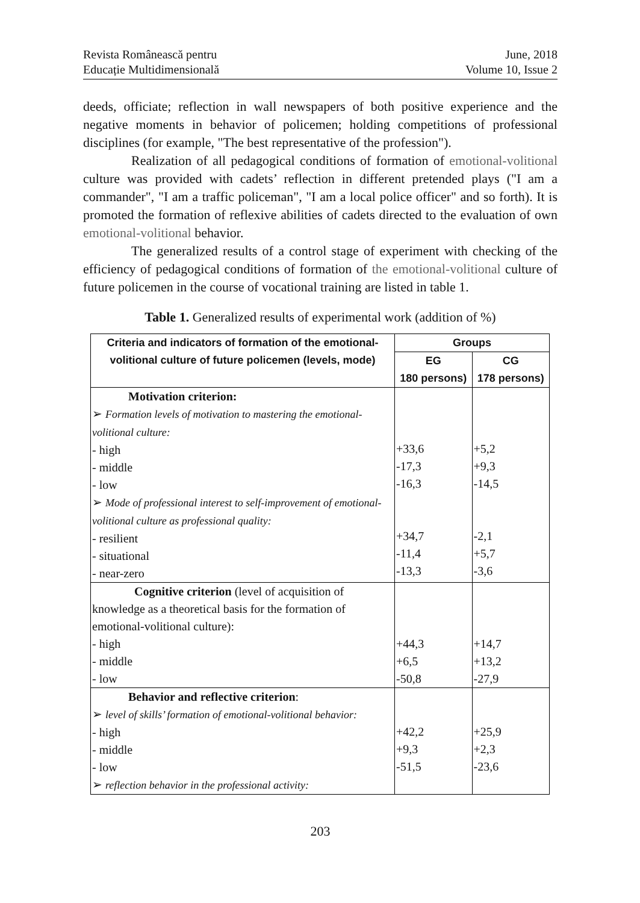Revista Românească pentru
Educație Multidimensională
June, 2018
Volume 10, Issue 2
deeds, officiate; reflection in wall newspapers of both positive experience and the negative moments in behavior of policemen; holding competitions of professional disciplines (for example, "The best representative of the profession").
Realization of all pedagogical conditions of formation of emotional-volitional culture was provided with cadets’ reflection in different pretended plays ("I am a commander", "I am a traffic policeman", "I am a local police officer" and so forth). It is promoted the formation of reflexive abilities of cadets directed to the evaluation of own emotional-volitional behavior.
The generalized results of a control stage of experiment with checking of the efficiency of pedagogical conditions of formation of the emotional-volitional culture of future policemen in the course of vocational training are listed in table 1.
Table 1. Generalized results of experimental work (addition of %)
| Criteria and indicators of formation of the emotional-volitional culture of future policemen (levels, mode) | Groups | |
| --- | --- | --- |
| | EG 180 persons) | CG 178 persons) |
| Motivation criterion: ➢ Formation levels of motivation to mastering the emotional-volitional culture: - high - middle - low ➢ Mode of professional interest to self-improvement of emotional-volitional culture as professional quality: - resilient - situational - near-zero | +33,6 -17,3 -16,3 +34,7 -11,4 -13,3 | +5,2 +9,3 -14,5 -2,1 +5,7 -3,6 |
| Cognitive criterion (level of acquisition of knowledge as a theoretical basis for the formation of emotional-volitional culture): - high - middle - low | +44,3 +6,5 -50,8 | +14,7 +13,2 -27,9 |
| Behavior and reflective criterion : ➢ level of skills’ formation of emotional-volitional behavior: - high - middle - low ➢ reflection behavior in the professional activity: | +42,2 +9,3 -51,5 | +25,9 +2,3 -23,6 |
203